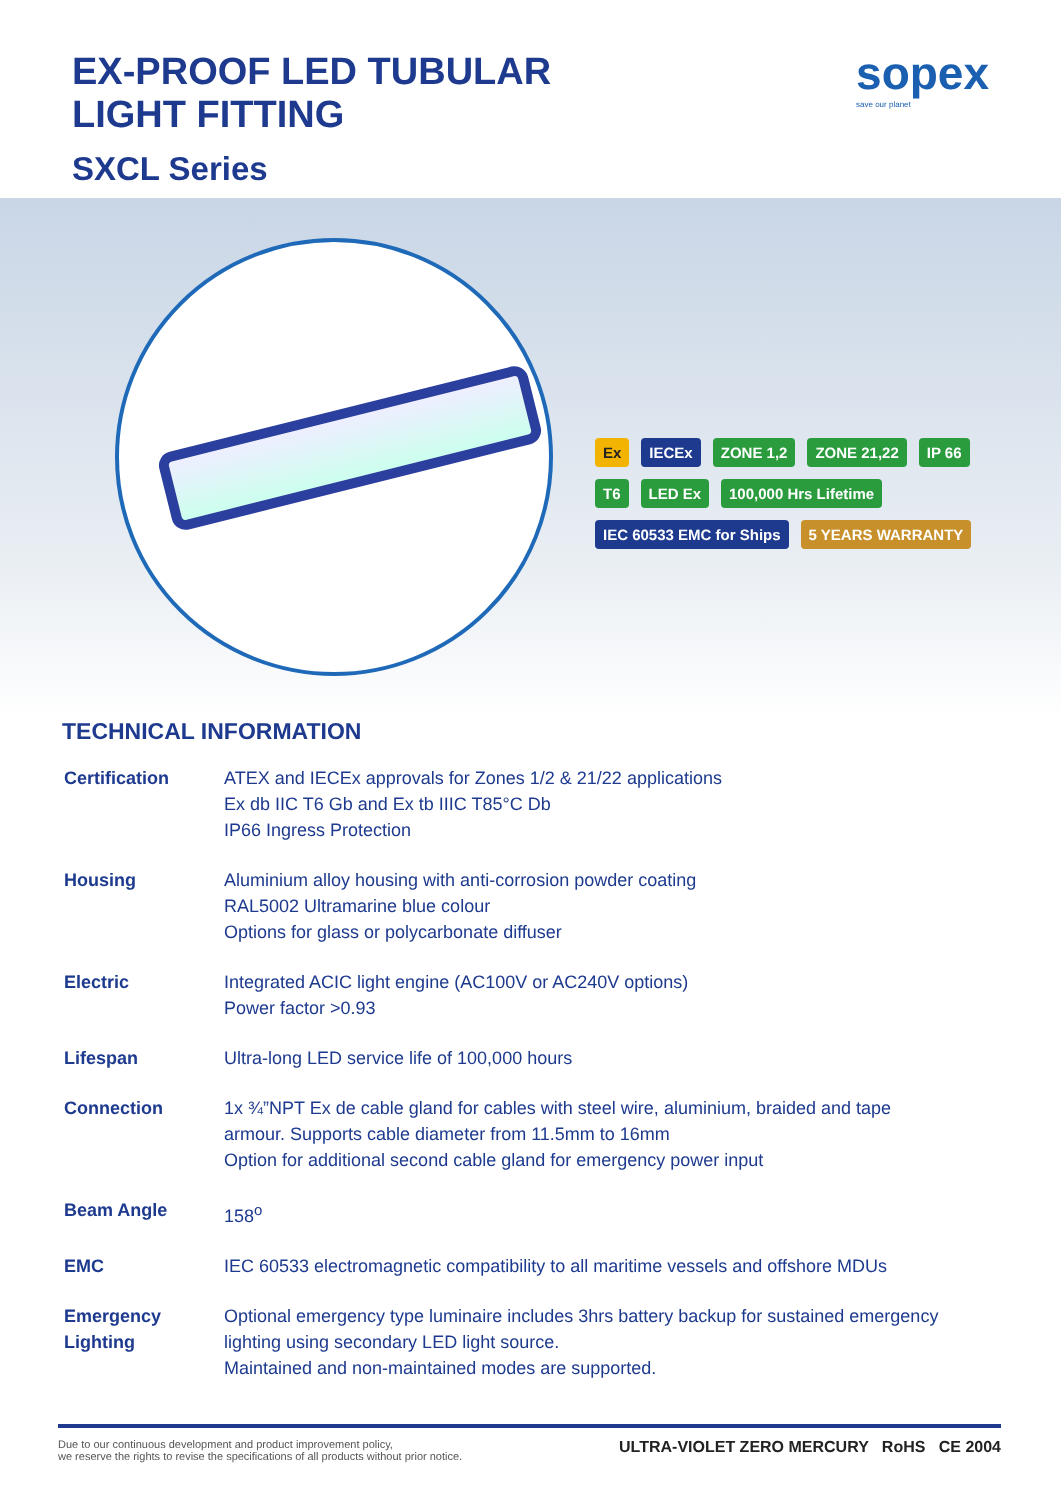EX-PROOF LED TUBULAR
LIGHT FITTING
SXCL Series
sopex
save our planet
Ex IECEx ZONE 1,2 ZONE 21,22 IP 66 T6 LED Ex 100,000 Hrs Lifetime IEC 60533 EMC for Ships 5 YEARS WARRANTY
TECHNICAL INFORMATION
| Certification | ATEX and IECEx approvals for Zones 1/2 & 21/22 applications Ex db IIC T6 Gb and Ex tb IIIC T85°C Db IP66 Ingress Protection |
| Housing | Aluminium alloy housing with anti-corrosion powder coating RAL5002 Ultramarine blue colour Options for glass or polycarbonate diffuser |
| Electric | Integrated ACIC light engine (AC100V or AC240V options) Power factor >0.93 |
| Lifespan | Ultra-long LED service life of 100,000 hours |
| Connection | 1x ¾”NPT Ex de cable gland for cables with steel wire, aluminium, braided and tape armour. Supports cable diameter from 11.5mm to 16mm Option for additional second cable gland for emergency power input |
| Beam Angle | 158<sup>o</sup> |
| EMC | IEC 60533 electromagnetic compatibility to all maritime vessels and offshore MDUs |
| Emergency Lighting | Optional emergency type luminaire includes 3hrs battery backup for sustained emergency lighting using secondary LED light source. Maintained and non-maintained modes are supported. |
Due to our continuous development and product improvement policy,
we reserve the rights to revise the specifications of all products without prior notice.
ULTRA-VIOLET ZERO MERCURY RoHS CE 2004